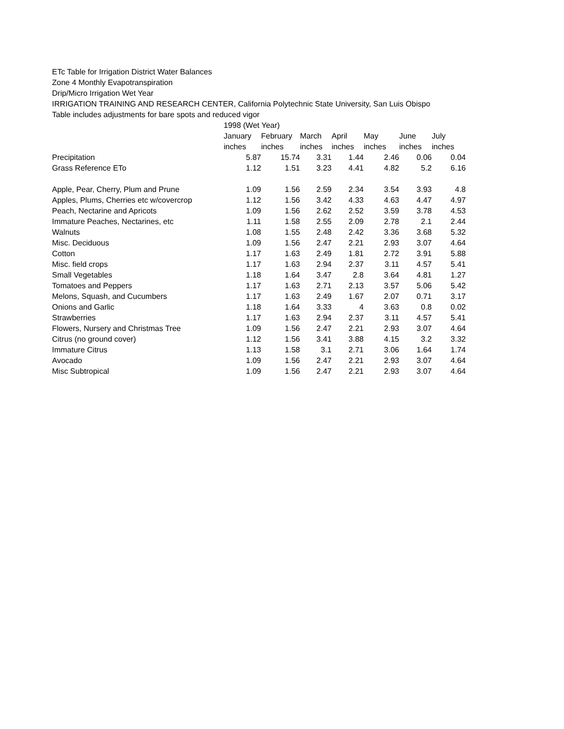ETc Table for Irrigation District Water Balances
Zone 4 Monthly Evapotranspiration
Drip/Micro Irrigation Wet Year
IRRIGATION TRAINING AND RESEARCH CENTER, California Polytechnic State University, San Luis Obispo
Table includes adjustments for bare spots and reduced vigor
| | 1998 (Wet Year) | | | | | | |
| --- | --- | --- | --- | --- | --- | --- | --- |
| | January | February | March | April | May | June | July |
| | inches | inches | inches | inches | inches | inches | inches |
| Precipitation | 5.87 | 15.74 | 3.31 | 1.44 | 2.46 | 0.06 | 0.04 |
| Grass Reference ETo | 1.12 | 1.51 | 3.23 | 4.41 | 4.82 | 5.2 | 6.16 |
| Apple, Pear, Cherry, Plum and Prune | 1.09 | 1.56 | 2.59 | 2.34 | 3.54 | 3.93 | 4.8 |
| Apples, Plums, Cherries etc w/covercrop | 1.12 | 1.56 | 3.42 | 4.33 | 4.63 | 4.47 | 4.97 |
| Peach, Nectarine and Apricots | 1.09 | 1.56 | 2.62 | 2.52 | 3.59 | 3.78 | 4.53 |
| Immature Peaches, Nectarines, etc | 1.11 | 1.58 | 2.55 | 2.09 | 2.78 | 2.1 | 2.44 |
| Walnuts | 1.08 | 1.55 | 2.48 | 2.42 | 3.36 | 3.68 | 5.32 |
| Misc. Deciduous | 1.09 | 1.56 | 2.47 | 2.21 | 2.93 | 3.07 | 4.64 |
| Cotton | 1.17 | 1.63 | 2.49 | 1.81 | 2.72 | 3.91 | 5.88 |
| Misc. field crops | 1.17 | 1.63 | 2.94 | 2.37 | 3.11 | 4.57 | 5.41 |
| Small Vegetables | 1.18 | 1.64 | 3.47 | 2.8 | 3.64 | 4.81 | 1.27 |
| Tomatoes and Peppers | 1.17 | 1.63 | 2.71 | 2.13 | 3.57 | 5.06 | 5.42 |
| Melons, Squash, and Cucumbers | 1.17 | 1.63 | 2.49 | 1.67 | 2.07 | 0.71 | 3.17 |
| Onions and Garlic | 1.18 | 1.64 | 3.33 | 4 | 3.63 | 0.8 | 0.02 |
| Strawberries | 1.17 | 1.63 | 2.94 | 2.37 | 3.11 | 4.57 | 5.41 |
| Flowers, Nursery and Christmas Tree | 1.09 | 1.56 | 2.47 | 2.21 | 2.93 | 3.07 | 4.64 |
| Citrus (no ground cover) | 1.12 | 1.56 | 3.41 | 3.88 | 4.15 | 3.2 | 3.32 |
| Immature Citrus | 1.13 | 1.58 | 3.1 | 2.71 | 3.06 | 1.64 | 1.74 |
| Avocado | 1.09 | 1.56 | 2.47 | 2.21 | 2.93 | 3.07 | 4.64 |
| Misc Subtropical | 1.09 | 1.56 | 2.47 | 2.21 | 2.93 | 3.07 | 4.64 |